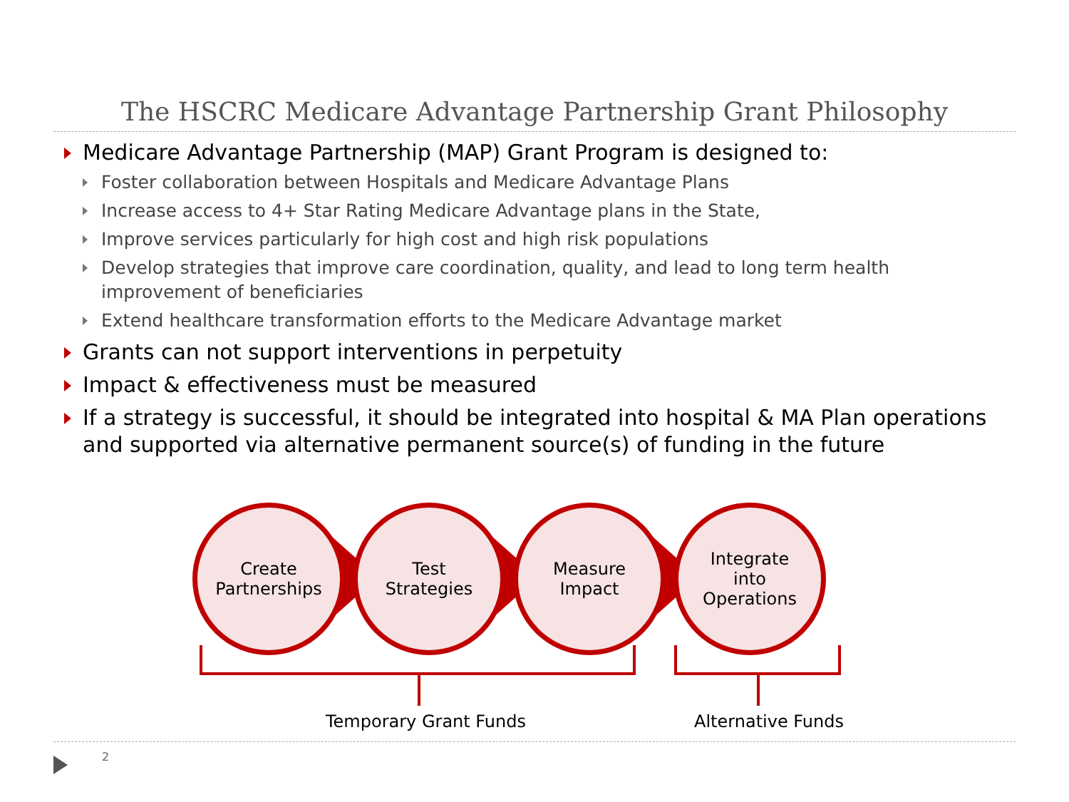The HSCRC Medicare Advantage Partnership Grant Philosophy
Medicare Advantage Partnership (MAP) Grant Program is designed to:
Foster collaboration between Hospitals and Medicare Advantage Plans
Increase access to 4+ Star Rating Medicare Advantage plans in the State,
Improve services particularly for high cost and high risk populations
Develop strategies that improve care coordination, quality, and lead to long term health improvement of beneficiaries
Extend healthcare transformation efforts to the Medicare Advantage market
Grants can not support interventions in perpetuity
Impact & effectiveness must be measured
If a strategy is successful, it should be integrated into hospital & MA Plan operations and supported via alternative permanent source(s) of funding in the future
Create
Partnerships
Test
Strategies
Measure
Impact
Integrate
into
Operations
Temporary Grant Funds Alternative Funds
2